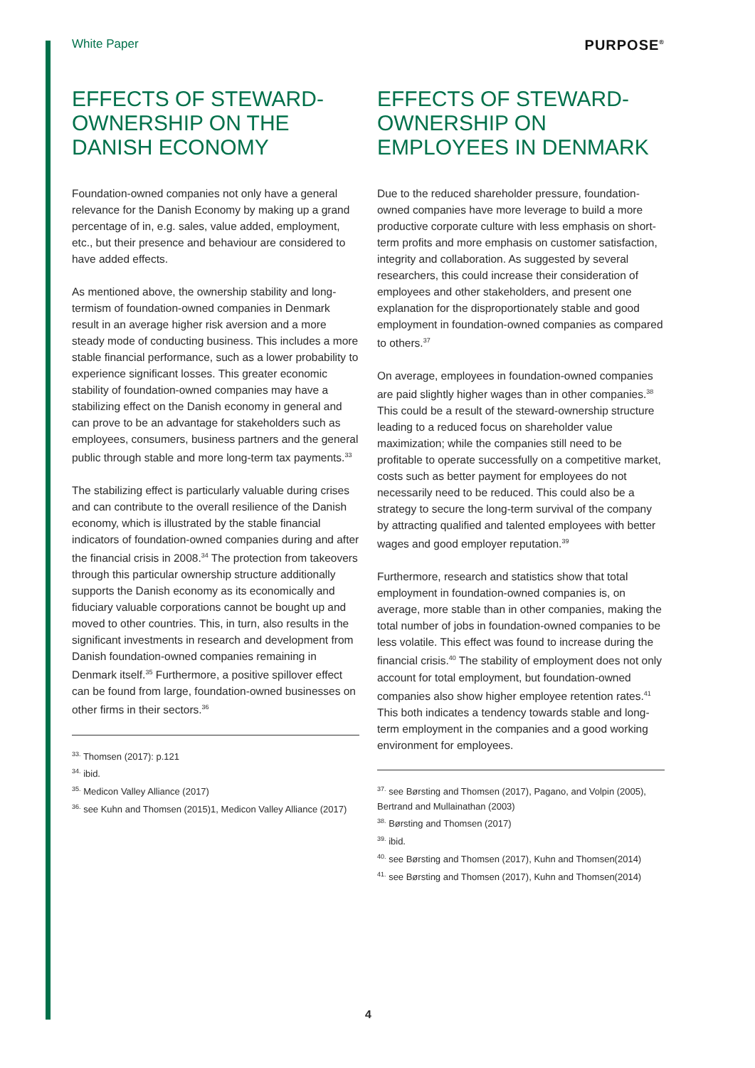White Paper PURPOSE<sup>®</sup>
EFFECTS OF STEWARD-OWNERSHIP ON THE DANISH ECONOMY
Foundation-owned companies not only have a general relevance for the Danish Economy by making up a grand percentage of in, e.g. sales, value added, employment, etc., but their presence and behaviour are considered to have added effects.
As mentioned above, the ownership stability and long-termism of foundation-owned companies in Denmark result in an average higher risk aversion and a more steady mode of conducting business. This includes a more stable financial performance, such as a lower probability to experience significant losses. This greater economic stability of foundation-owned companies may have a stabilizing effect on the Danish economy in general and can prove to be an advantage for stakeholders such as employees, consumers, business partners and the general public through stable and more long-term tax payments.<sup>33</sup>
The stabilizing effect is particularly valuable during crises and can contribute to the overall resilience of the Danish economy, which is illustrated by the stable financial indicators of foundation-owned companies during and after the financial crisis in 2008.<sup>34</sup> The protection from takeovers through this particular ownership structure additionally supports the Danish economy as its economically and fiduciary valuable corporations cannot be bought up and moved to other countries. This, in turn, also results in the significant investments in research and development from Danish foundation-owned companies remaining in Denmark itself.<sup>35</sup> Furthermore, a positive spillover effect can be found from large, foundation-owned businesses on other firms in their sectors.<sup>36</sup>
<sup>33.</sup> Thomsen (2017): p.121
<sup>34.</sup> ibid.
<sup>35.</sup> Medicon Valley Alliance (2017)
<sup>36.</sup> see Kuhn and Thomsen (2015)1, Medicon Valley Alliance (2017)
EFFECTS OF STEWARD-OWNERSHIP ON EMPLOYEES IN DENMARK
Due to the reduced shareholder pressure, foundation-owned companies have more leverage to build a more productive corporate culture with less emphasis on short-term profits and more emphasis on customer satisfaction, integrity and collaboration. As suggested by several researchers, this could increase their consideration of employees and other stakeholders, and present one explanation for the disproportionately stable and good employment in foundation-owned companies as compared to others.<sup>37</sup>
On average, employees in foundation-owned companies are paid slightly higher wages than in other companies.<sup>38</sup> This could be a result of the steward-ownership structure leading to a reduced focus on shareholder value maximization; while the companies still need to be profitable to operate successfully on a competitive market, costs such as better payment for employees do not necessarily need to be reduced. This could also be a strategy to secure the long-term survival of the company by attracting qualified and talented employees with better wages and good employer reputation.<sup>39</sup>
Furthermore, research and statistics show that total employment in foundation-owned companies is, on average, more stable than in other companies, making the total number of jobs in foundation-owned companies to be less volatile. This effect was found to increase during the financial crisis.<sup>40</sup> The stability of employment does not only account for total employment, but foundation-owned companies also show higher employee retention rates.<sup>41</sup> This both indicates a tendency towards stable and long-term employment in the companies and a good working environment for employees.
<sup>37.</sup> see Børsting and Thomsen (2017), Pagano, and Volpin (2005), Bertrand and Mullainathan (2003)
<sup>38.</sup> Børsting and Thomsen (2017)
<sup>39.</sup> ibid.
<sup>40.</sup> see Børsting and Thomsen (2017), Kuhn and Thomsen(2014)
<sup>41.</sup> see Børsting and Thomsen (2017), Kuhn and Thomsen(2014)
4